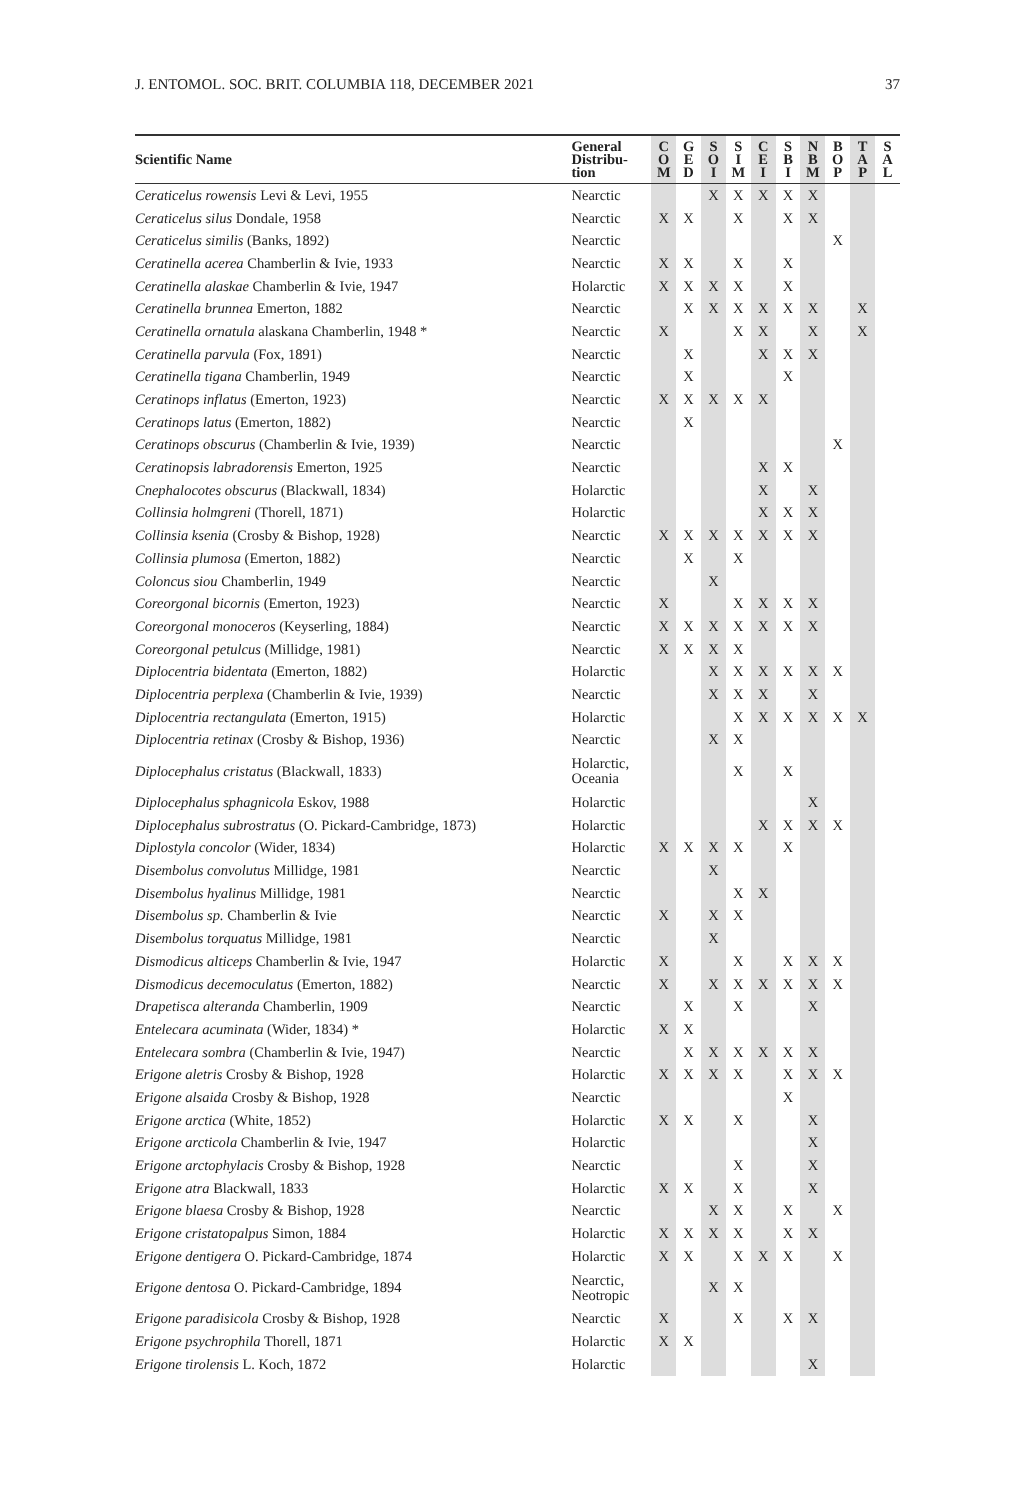J. ENTOMOL. SOC. BRIT. COLUMBIA 118, DECEMBER 2021 37
| Scientific Name | General Distribu- tion | C O M | G E D | S O I | S I M | C E I | S B I | N B M | B O P | T A P | S A L |
| --- | --- | --- | --- | --- | --- | --- | --- | --- | --- | --- | --- |
| Ceraticelus rowensis Levi & Levi, 1955 | Nearctic | | | X | X | X | X | X | | | |
| Ceraticelus silus Dondale, 1958 | Nearctic | X | X | | X | | X | X | | | |
| Ceraticelus similis (Banks, 1892) | Nearctic | | | | | | | | X | | |
| Ceratinella acerea Chamberlin & Ivie, 1933 | Nearctic | X | X | | X | | X | | | | |
| Ceratinella alaskae Chamberlin & Ivie, 1947 | Holarctic | X | X | X | X | | X | | | | |
| Ceratinella brunnea Emerton, 1882 | Nearctic | | X | X | X | X | X | X | | X | |
| Ceratinella ornatula alaskana Chamberlin, 1948 * | Nearctic | X | | | X | X | | X | | X | |
| Ceratinella parvula (Fox, 1891) | Nearctic | | X | | | X | X | X | | | |
| Ceratinella tigana Chamberlin, 1949 | Nearctic | | X | | | | X | | | | |
| Ceratinops inflatus (Emerton, 1923) | Nearctic | X | X | X | X | X | | | | | |
| Ceratinops latus (Emerton, 1882) | Nearctic | | X | | | | | | | | |
| Ceratinops obscurus (Chamberlin & Ivie, 1939) | Nearctic | | | | | | | | X | | |
| Ceratinopsis labradorensis Emerton, 1925 | Nearctic | | | | | X | X | | | | |
| Cnephalocotes obscurus (Blackwall, 1834) | Holarctic | | | | | X | | X | | | |
| Collinsia holmgreni (Thorell, 1871) | Holarctic | | | | | X | X | X | | | |
| Collinsia ksenia (Crosby & Bishop, 1928) | Nearctic | X | X | X | X | X | X | X | | | |
| Collinsia plumosa (Emerton, 1882) | Nearctic | | X | | X | | | | | | |
| Coloncus siou Chamberlin, 1949 | Nearctic | | | X | | | | | | | |
| Coreorgonal bicornis (Emerton, 1923) | Nearctic | X | | | X | X | X | X | | | |
| Coreorgonal monoceros (Keyserling, 1884) | Nearctic | X | X | X | X | X | X | X | | | |
| Coreorgonal petulcus (Millidge, 1981) | Nearctic | X | X | X | X | | | | | | |
| Diplocentria bidentata (Emerton, 1882) | Holarctic | | | X | X | X | X | X | X | | |
| Diplocentria perplexa (Chamberlin & Ivie, 1939) | Nearctic | | | X | X | X | | X | | | |
| Diplocentria rectangulata (Emerton, 1915) | Holarctic | | | | X | X | X | X | X | X | |
| Diplocentria retinax (Crosby & Bishop, 1936) | Nearctic | | | X | X | | | | | | |
| Diplocephalus cristatus (Blackwall, 1833) | Holarctic, Oceania | | | | X | | X | | | | |
| Diplocephalus sphagnicola Eskov, 1988 | Holarctic | | | | | | | X | | | |
| Diplocephalus subrostratus (O. Pickard-Cambridge, 1873) | Holarctic | | | | | X | X | X | X | | |
| Diplostyla concolor (Wider, 1834) | Holarctic | X | X | X | X | | X | | | | |
| Disembolus convolutus Millidge, 1981 | Nearctic | | | X | | | | | | | |
| Disembolus hyalinus Millidge, 1981 | Nearctic | | | | X | X | | | | | |
| Disembolus sp. Chamberlin & Ivie | Nearctic | X | | X | X | | | | | | |
| Disembolus torquatus Millidge, 1981 | Nearctic | | | X | | | | | | | |
| Dismodicus alticeps Chamberlin & Ivie, 1947 | Holarctic | X | | | X | | X | X | X | | |
| Dismodicus decemoculatus (Emerton, 1882) | Nearctic | X | | X | X | X | X | X | X | | |
| Drapetisca alteranda Chamberlin, 1909 | Nearctic | | X | | X | | | X | | | |
| Entelecara acuminata (Wider, 1834) * | Holarctic | X | X | | | | | | | | |
| Entelecara sombra (Chamberlin & Ivie, 1947) | Nearctic | | X | X | X | X | X | X | | | |
| Erigone aletris Crosby & Bishop, 1928 | Holarctic | X | X | X | X | | X | X | X | | |
| Erigone alsaida Crosby & Bishop, 1928 | Nearctic | | | | | | X | | | | |
| Erigone arctica (White, 1852) | Holarctic | X | X | | X | | | X | | | |
| Erigone arcticola Chamberlin & Ivie, 1947 | Holarctic | | | | | | | X | | | |
| Erigone arctophylacis Crosby & Bishop, 1928 | Nearctic | | | | X | | | X | | | |
| Erigone atra Blackwall, 1833 | Holarctic | X | X | | X | | | X | | | |
| Erigone blaesa Crosby & Bishop, 1928 | Nearctic | | | X | X | | X | | X | | |
| Erigone cristatopalpus Simon, 1884 | Holarctic | X | X | X | X | | X | X | | | |
| Erigone dentigera O. Pickard-Cambridge, 1874 | Holarctic | X | X | | X | X | X | | X | | |
| Erigone dentosa O. Pickard-Cambridge, 1894 | Nearctic, Neotropic | | | X | X | | | | | | |
| Erigone paradisicola Crosby & Bishop, 1928 | Nearctic | X | | | X | | X | X | | | |
| Erigone psychrophila Thorell, 1871 | Holarctic | X | X | | | | | | | | |
| Erigone tirolensis L. Koch, 1872 | Holarctic | | | | | | | X | | | |